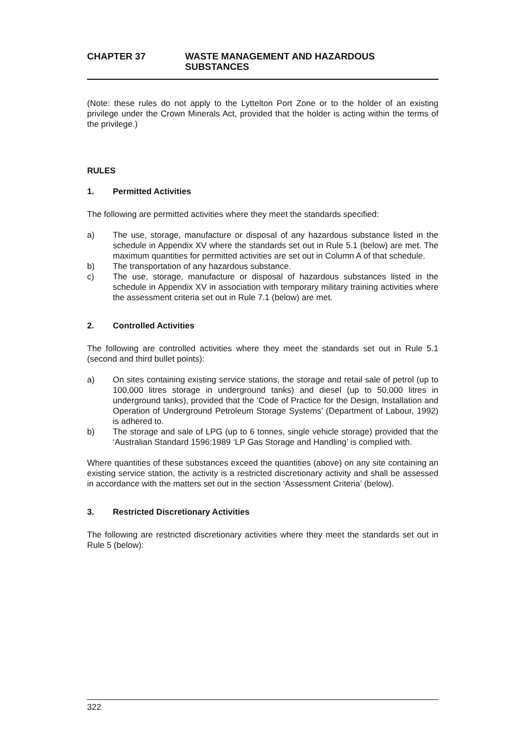CHAPTER 37 WASTE MANAGEMENT AND HAZARDOUS
SUBSTANCES
(Note: these rules do not apply to the Lyttelton Port Zone or to the holder of an existing privilege under the Crown Minerals Act, provided that the holder is acting within the terms of the privilege.)
RULES
1. Permitted Activities
The following are permitted activities where they meet the standards specified:
a) The use, storage, manufacture or disposal of any hazardous substance listed in the schedule in Appendix XV where the standards set out in Rule 5.1 (below) are met. The maximum quantities for permitted activities are set out in Column A of that schedule.
b) The transportation of any hazardous substance.
c) The use, storage, manufacture or disposal of hazardous substances listed in the schedule in Appendix XV in association with temporary military training activities where the assessment criteria set out in Rule 7.1 (below) are met.
2. Controlled Activities
The following are controlled activities where they meet the standards set out in Rule 5.1 (second and third bullet points):
a) On sites containing existing service stations, the storage and retail sale of petrol (up to 100,000 litres storage in underground tanks) and diesel (up to 50,000 litres in underground tanks), provided that the ‘Code of Practice for the Design, Installation and Operation of Underground Petroleum Storage Systems’ (Department of Labour, 1992) is adhered to.
b) The storage and sale of LPG (up to 6 tonnes, single vehicle storage) provided that the ‘Australian Standard 1596:1989 ‘LP Gas Storage and Handling’ is complied with.
Where quantities of these substances exceed the quantities (above) on any site containing an existing service station, the activity is a restricted discretionary activity and shall be assessed in accordance with the matters set out in the section ‘Assessment Criteria’ (below).
3. Restricted Discretionary Activities
The following are restricted discretionary activities where they meet the standards set out in Rule 5 (below):
322